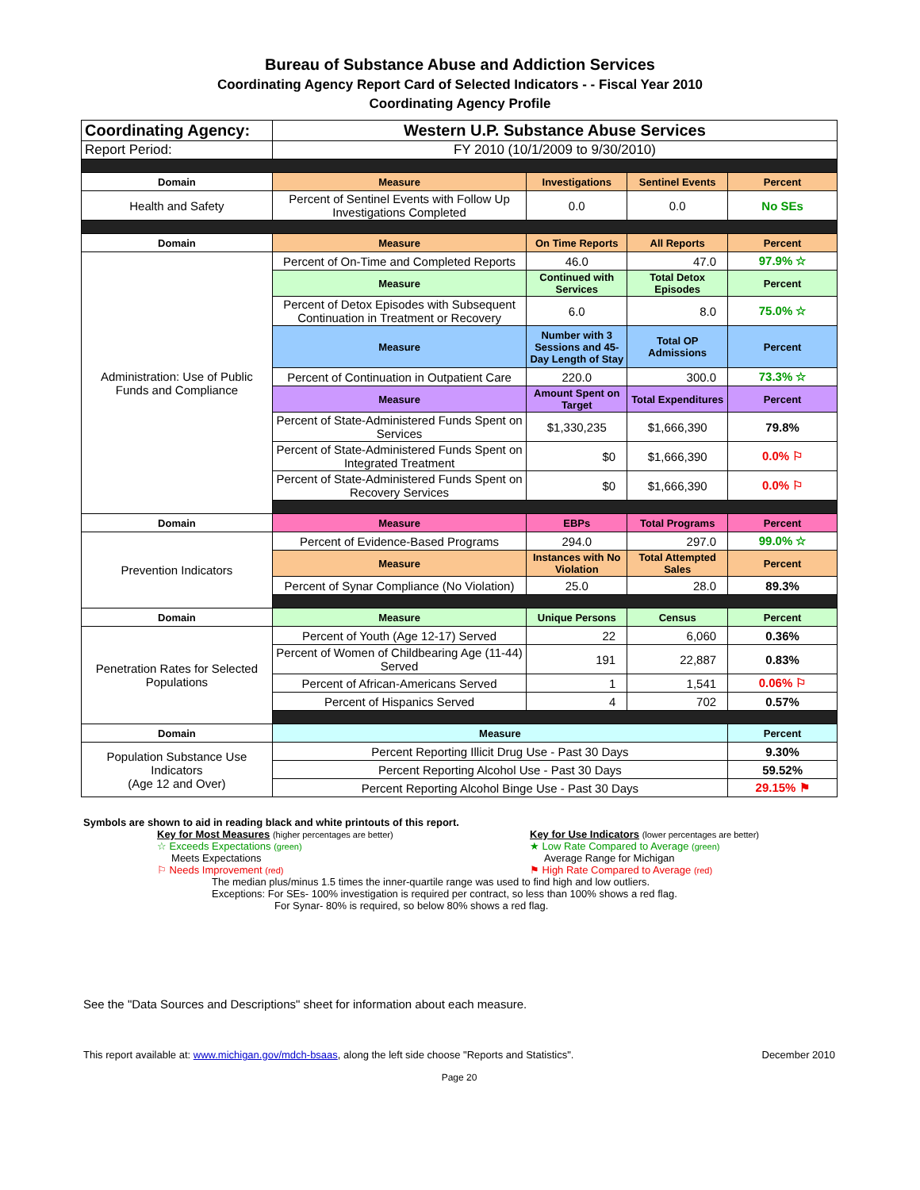Bureau of Substance Abuse and Addiction Services
Coordinating Agency Report Card of Selected Indicators - - Fiscal Year 2010
Coordinating Agency Profile
| Coordinating Agency: | Western U.P. Substance Abuse Services | | | |
| Report Period: | FY 2010 (10/1/2009 to 9/30/2010) | | | |
| Domain | Measure | Investigations | Sentinel Events | Percent |
| Health and Safety | Percent of Sentinel Events with Follow Up Investigations Completed | 0.0 | 0.0 | No SEs |
| Domain | Measure | On Time Reports | All Reports | Percent |
| Administration: Use of Public Funds and Compliance | Percent of On-Time and Completed Reports | 46.0 | 47.0 | 97.9% ☆ |
| | Measure | Continued with Services | Total Detox Episodes | Percent |
| | Percent of Detox Episodes with Subsequent Continuation in Treatment or Recovery | 6.0 | 8.0 | 75.0% ☆ |
| | Measure | Number with 3 Sessions and 45-Day Length of Stay | Total OP Admissions | Percent |
| | Percent of Continuation in Outpatient Care | 220.0 | 300.0 | 73.3% ☆ |
| | Measure | Amount Spent on Target | Total Expenditures | Percent |
| | Percent of State-Administered Funds Spent on Services | $1,330,235 | $1,666,390 | 79.8% |
| | Percent of State-Administered Funds Spent on Integrated Treatment | $0 | $1,666,390 | 0.0% ⚐ |
| | Percent of State-Administered Funds Spent on Recovery Services | $0 | $1,666,390 | 0.0% ⚐ |
| Domain | Measure | EBPs | Total Programs | Percent |
| Prevention Indicators | Percent of Evidence-Based Programs | 294.0 | 297.0 | 99.0% ☆ |
| | Measure | Instances with No Violation | Total Attempted Sales | Percent |
| | Percent of Synar Compliance (No Violation) | 25.0 | 28.0 | 89.3% |
| Domain | Measure | Unique Persons | Census | Percent |
| Penetration Rates for Selected Populations | Percent of Youth (Age 12-17) Served | 22 | 6,060 | 0.36% |
| | Percent of Women of Childbearing Age (11-44) Served | 191 | 22,887 | 0.83% |
| | Percent of African-Americans Served | 1 | 1,541 | 0.06% ⚐ |
| | Percent of Hispanics Served | 4 | 702 | 0.57% |
| Domain | Measure | | | Percent |
| Population Substance Use Indicators (Age 12 and Over) | Percent Reporting Illicit Drug Use - Past 30 Days | | | 9.30% |
| | Percent Reporting Alcohol Use - Past 30 Days | | | 59.52% |
| | Percent Reporting Alcohol Binge Use - Past 30 Days | | | 29.15% ⚑ |
Symbols are shown to aid in reading black and white printouts of this report.
Key for Most Measures (higher percentages are better)
☆ Exceeds Expectations (green)
Meets Expectations
⚐ Needs Improvement (red)
Key for Use Indicators (lower percentages are better)
★ Low Rate Compared to Average (green)
Average Range for Michigan
⚑ High Rate Compared to Average (red)
The median plus/minus 1.5 times the inner-quartile range was used to find high and low outliers.
Exceptions: For SEs- 100% investigation is required per contract, so less than 100% shows a red flag.
For Synar- 80% is required, so below 80% shows a red flag.
See the "Data Sources and Descriptions" sheet for information about each measure.
This report available at: www.michigan.gov/mdch-bsaas, along the left side choose "Reports and Statistics". December 2010
Page 20